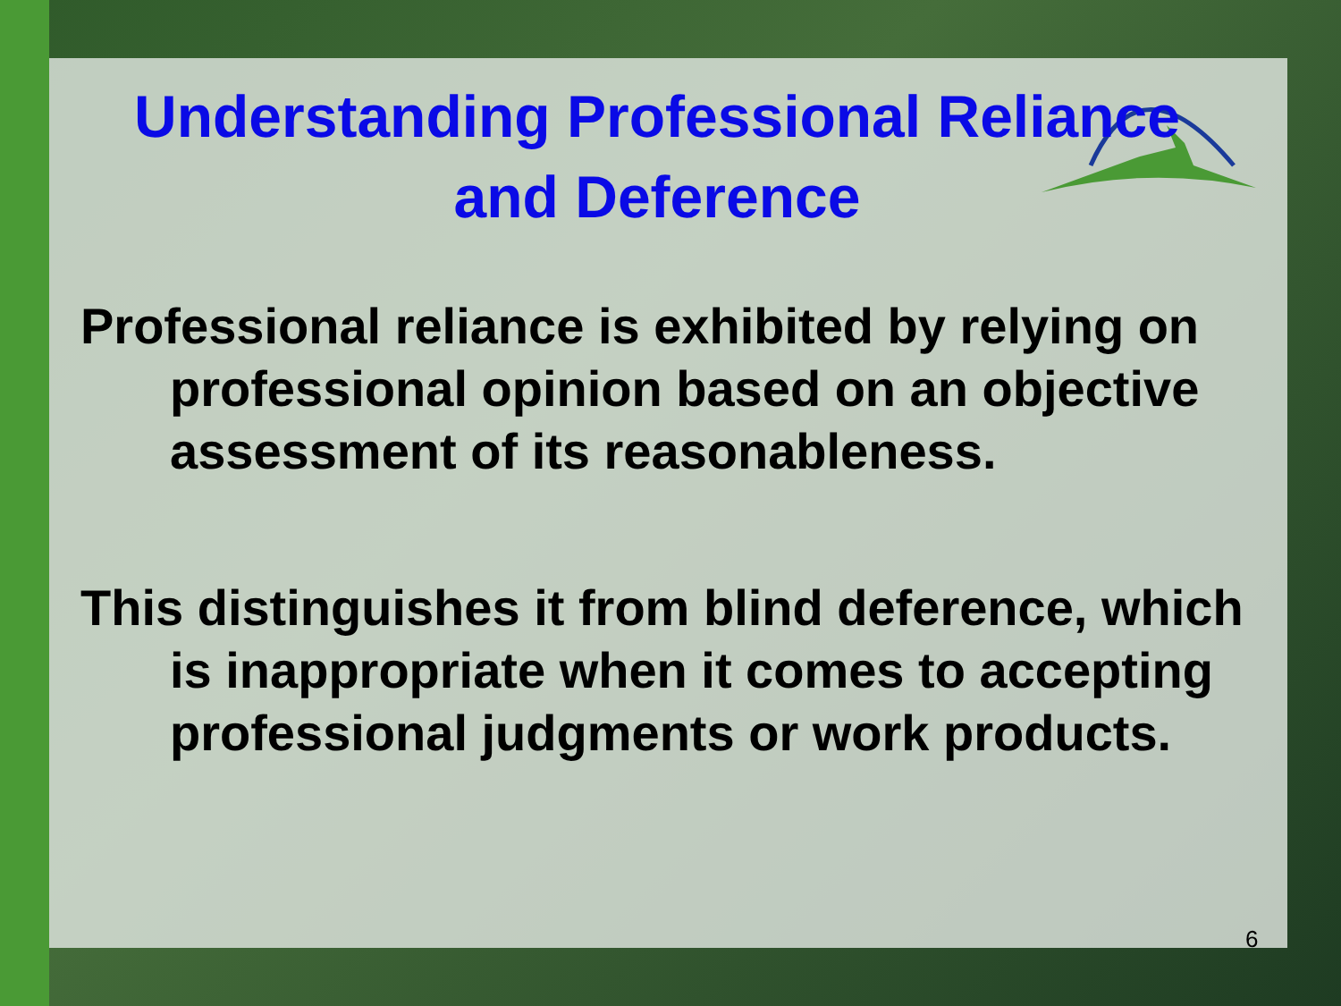Understanding Professional Reliance and Deference
Professional reliance is exhibited by relying on professional opinion based on an objective assessment of its reasonableness.
This distinguishes it from blind deference, which is inappropriate when it comes to accepting professional judgments or work products.
6